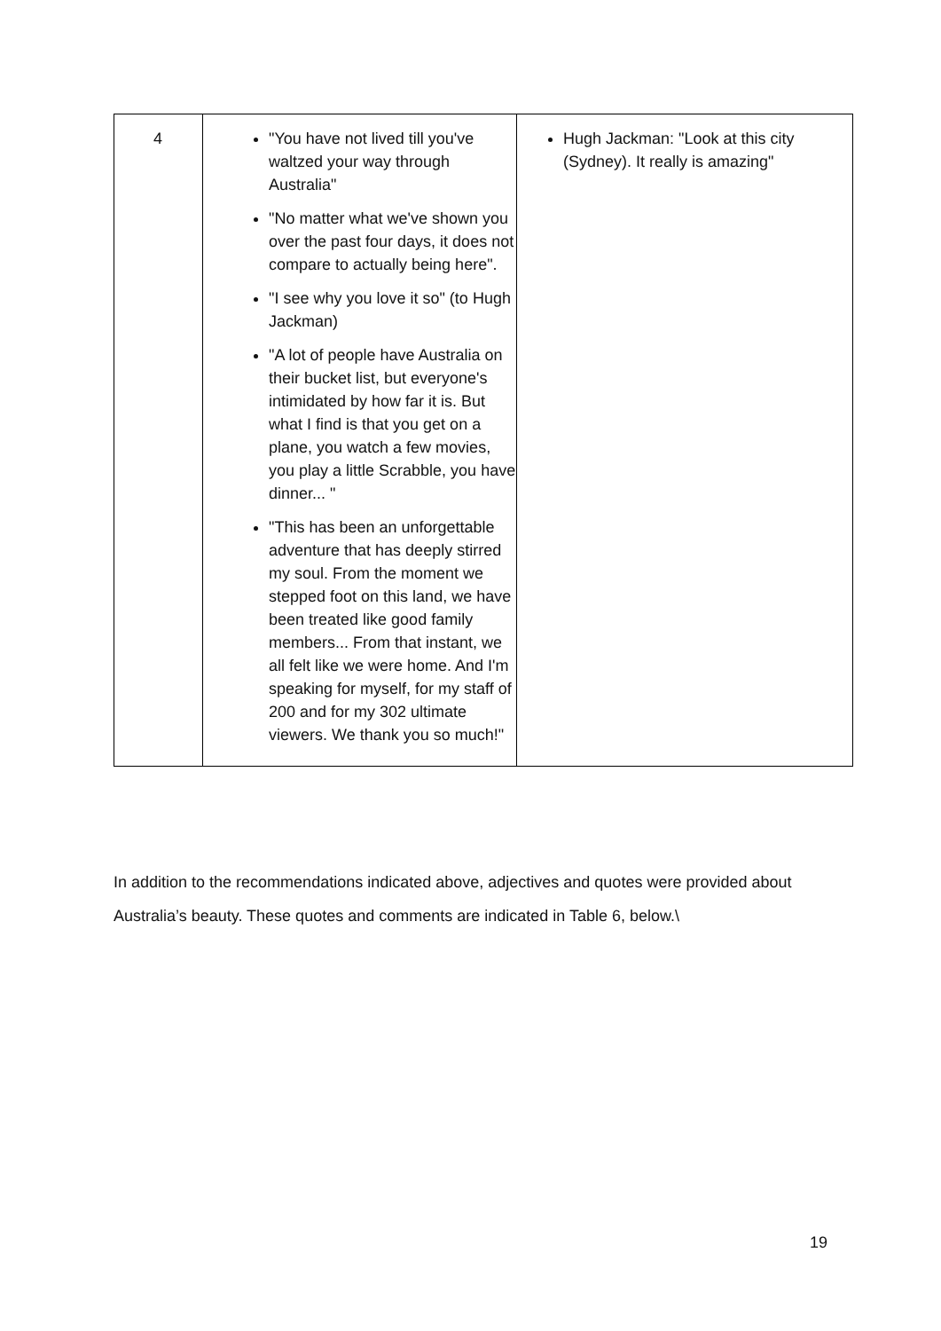| 4 | "You have not lived till you've waltzed your way through Australia" "No matter what we've shown you over the past four days, it does not compare to actually being here". "I see why you love it so" (to Hugh Jackman) "A lot of people have Australia on their bucket list, but everyone's intimidated by how far it is. But what I find is that you get on a plane, you watch a few movies, you play a little Scrabble, you have dinner... " "This has been an unforgettable adventure that has deeply stirred my soul. From the moment we stepped foot on this land, we have been treated like good family members... From that instant, we all felt like we were home. And I'm speaking for myself, for my staff of 200 and for my 302 ultimate viewers. We thank you so much!" | Hugh Jackman: "Look at this city (Sydney). It really is amazing" |
In addition to the recommendations indicated above, adjectives and quotes were provided about Australia’s beauty. These quotes and comments are indicated in Table 6, below.\
19